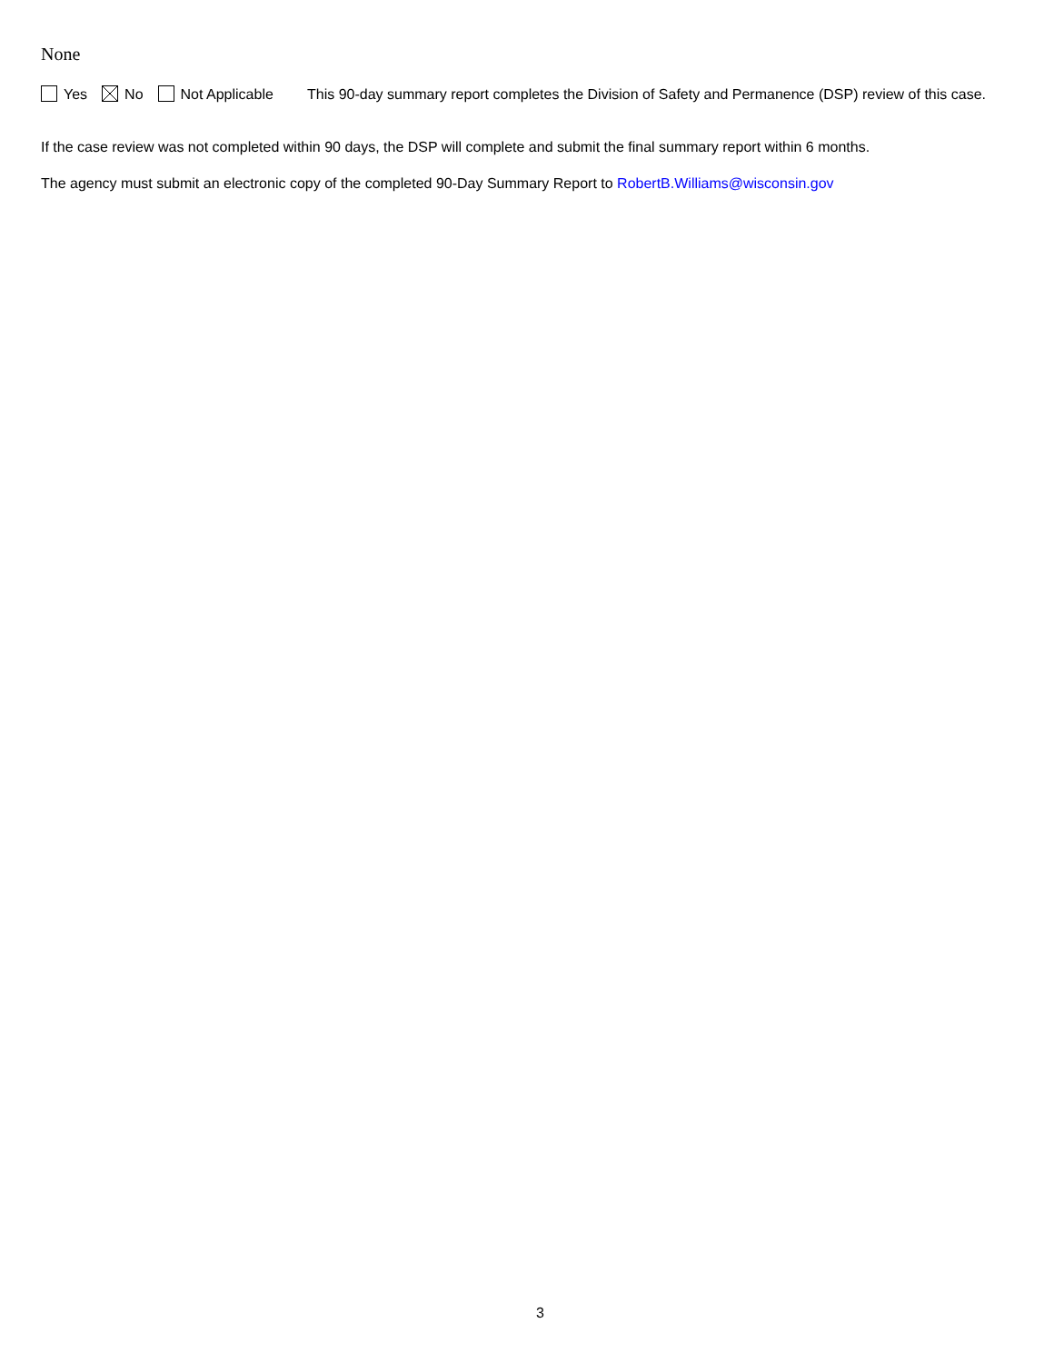None
Yes No Not Applicable
This 90-day summary report completes the Division of Safety and Permanence (DSP) review of this case.
If the case review was not completed within 90 days, the DSP will complete and submit the final summary report within 6 months.
The agency must submit an electronic copy of the completed 90-Day Summary Report to RobertB.Williams@wisconsin.gov
3